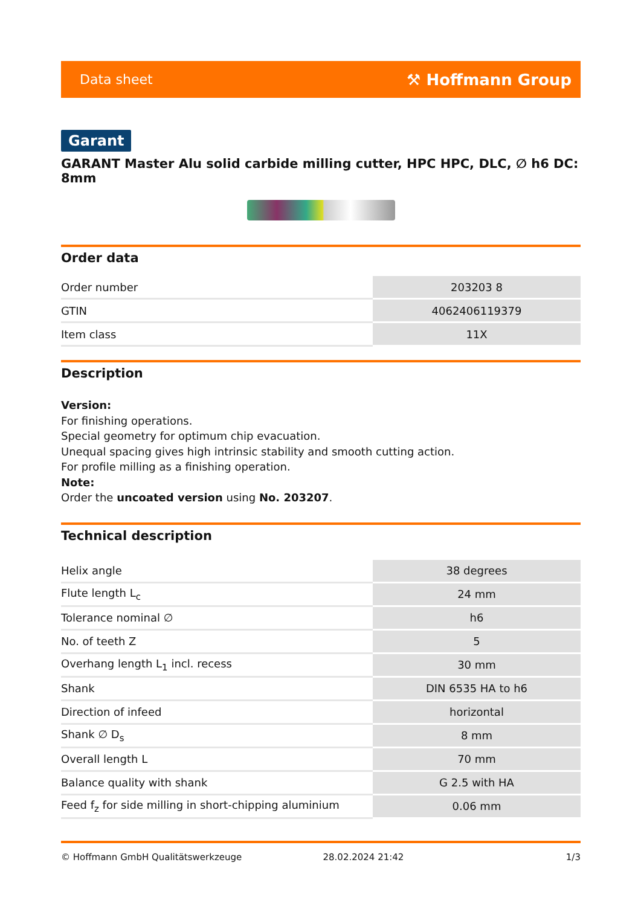Data sheet ⚒ Hoffmann Group
Garant
GARANT Master Alu solid carbide milling cutter, HPC HPC, DLC, ∅ h6 DC: 8mm
Order data
| Order number | 203203 8 |
| GTIN | 4062406119379 |
| Item class | 11X |
Description
Version:
For finishing operations.
Special geometry for optimum chip evacuation.
Unequal spacing gives high intrinsic stability and smooth cutting action.
For profile milling as a finishing operation.
Note:
Order the uncoated version using No. 203207.
Technical description
| Helix angle | 38 degrees |
| Flute length L<sub>c</sub> | 24 mm |
| Tolerance nominal ∅ | h6 |
| No. of teeth Z | 5 |
| Overhang length L<sub>1</sub> incl. recess | 30 mm |
| Shank | DIN 6535 HA to h6 |
| Direction of infeed | horizontal |
| Shank ∅ D<sub>s</sub> | 8 mm |
| Overall length L | 70 mm |
| Balance quality with shank | G 2.5 with HA |
| Feed f<sub>z</sub> for side milling in short-chipping aluminium | 0.06 mm |
© Hoffmann GmbH Qualitätswerkzeuge 28.02.2024 21:42 1/3